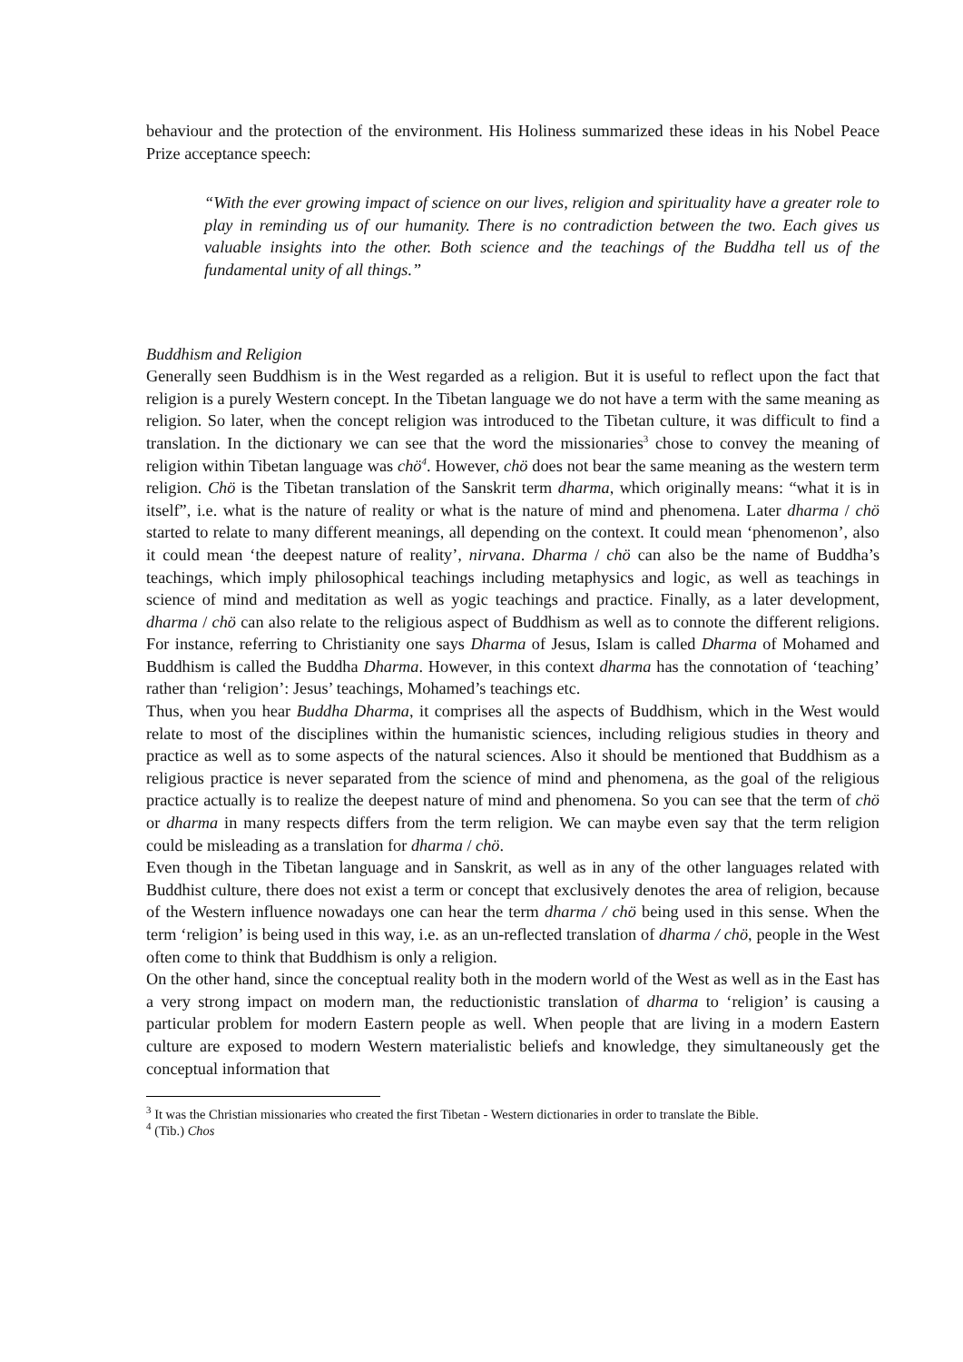behaviour and the protection of the environment. His Holiness summarized these ideas in his Nobel Peace Prize acceptance speech:
“With the ever growing impact of science on our lives, religion and spirituality have a greater role to play in reminding us of our humanity. There is no contradiction between the two. Each gives us valuable insights into the other. Both science and the teachings of the Buddha tell us of the fundamental unity of all things.”
Buddhism and Religion
Generally seen Buddhism is in the West regarded as a religion. But it is useful to reflect upon the fact that religion is a purely Western concept. In the Tibetan language we do not have a term with the same meaning as religion. So later, when the concept religion was introduced to the Tibetan culture, it was difficult to find a translation. In the dictionary we can see that the word the missionaries<sup>3</sup> chose to convey the meaning of religion within Tibetan language was chö<sup>4</sup>. However, chö does not bear the same meaning as the western term religion. Chö is the Tibetan translation of the Sanskrit term dharma, which originally means: “what it is in itself”, i.e. what is the nature of reality or what is the nature of mind and phenomena. Later dharma / chö started to relate to many different meanings, all depending on the context. It could mean ‘phenomenon’, also it could mean ‘the deepest nature of reality’, nirvana. Dharma / chö can also be the name of Buddha’s teachings, which imply philosophical teachings including metaphysics and logic, as well as teachings in science of mind and meditation as well as yogic teachings and practice. Finally, as a later development, dharma / chö can also relate to the religious aspect of Buddhism as well as to connote the different religions. For instance, referring to Christianity one says Dharma of Jesus, Islam is called Dharma of Mohamed and Buddhism is called the Buddha Dharma. However, in this context dharma has the connotation of ‘teaching’ rather than ‘religion’: Jesus’ teachings, Mohamed’s teachings etc.
Thus, when you hear Buddha Dharma, it comprises all the aspects of Buddhism, which in the West would relate to most of the disciplines within the humanistic sciences, including religious studies in theory and practice as well as to some aspects of the natural sciences. Also it should be mentioned that Buddhism as a religious practice is never separated from the science of mind and phenomena, as the goal of the religious practice actually is to realize the deepest nature of mind and phenomena. So you can see that the term of chö or dharma in many respects differs from the term religion. We can maybe even say that the term religion could be misleading as a translation for dharma / chö.
Even though in the Tibetan language and in Sanskrit, as well as in any of the other languages related with Buddhist culture, there does not exist a term or concept that exclusively denotes the area of religion, because of the Western influence nowadays one can hear the term dharma / chö being used in this sense. When the term ‘religion’ is being used in this way, i.e. as an un-reflected translation of dharma / chö, people in the West often come to think that Buddhism is only a religion.
On the other hand, since the conceptual reality both in the modern world of the West as well as in the East has a very strong impact on modern man, the reductionistic translation of dharma to ‘religion’ is causing a particular problem for modern Eastern people as well. When people that are living in a modern Eastern culture are exposed to modern Western materialistic beliefs and knowledge, they simultaneously get the conceptual information that
<sup>3</sup> It was the Christian missionaries who created the first Tibetan - Western dictionaries in order to translate the Bible.
<sup>4</sup> (Tib.) Chos